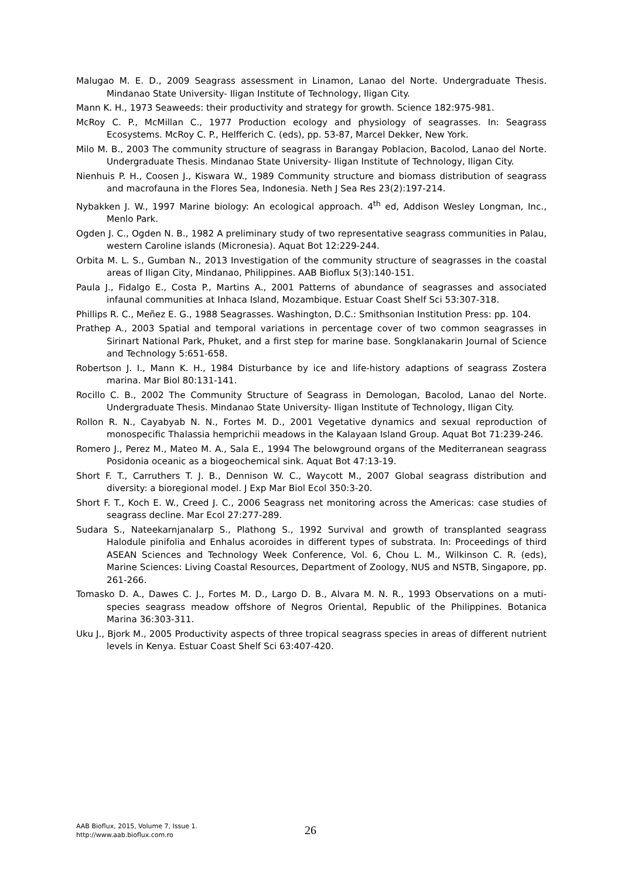Malugao M. E. D., 2009 Seagrass assessment in Linamon, Lanao del Norte. Undergraduate Thesis. Mindanao State University- Iligan Institute of Technology, Iligan City.
Mann K. H., 1973 Seaweeds: their productivity and strategy for growth. Science 182:975-981.
McRoy C. P., McMillan C., 1977 Production ecology and physiology of seagrasses. In: Seagrass Ecosystems. McRoy C. P., Helfferich C. (eds), pp. 53-87, Marcel Dekker, New York.
Milo M. B., 2003 The community structure of seagrass in Barangay Poblacion, Bacolod, Lanao del Norte. Undergraduate Thesis. Mindanao State University- Iligan Institute of Technology, Iligan City.
Nienhuis P. H., Coosen J., Kiswara W., 1989 Community structure and biomass distribution of seagrass and macrofauna in the Flores Sea, Indonesia. Neth J Sea Res 23(2):197-214.
Nybakken J. W., 1997 Marine biology: An ecological approach. 4<sup>th</sup> ed, Addison Wesley Longman, Inc., Menlo Park.
Ogden J. C., Ogden N. B., 1982 A preliminary study of two representative seagrass communities in Palau, western Caroline islands (Micronesia). Aquat Bot 12:229-244.
Orbita M. L. S., Gumban N., 2013 Investigation of the community structure of seagrasses in the coastal areas of Iligan City, Mindanao, Philippines. AAB Bioflux 5(3):140-151.
Paula J., Fidalgo E., Costa P., Martins A., 2001 Patterns of abundance of seagrasses and associated infaunal communities at Inhaca Island, Mozambique. Estuar Coast Shelf Sci 53:307-318.
Phillips R. C., Meñez E. G., 1988 Seagrasses. Washington, D.C.: Smithsonian Institution Press: pp. 104.
Prathep A., 2003 Spatial and temporal variations in percentage cover of two common seagrasses in Sirinart National Park, Phuket, and a first step for marine base. Songklanakarin Journal of Science and Technology 5:651-658.
Robertson J. I., Mann K. H., 1984 Disturbance by ice and life-history adaptions of seagrass Zostera marina. Mar Biol 80:131-141.
Rocillo C. B., 2002 The Community Structure of Seagrass in Demologan, Bacolod, Lanao del Norte. Undergraduate Thesis. Mindanao State University- Iligan Institute of Technology, Iligan City.
Rollon R. N., Cayabyab N. N., Fortes M. D., 2001 Vegetative dynamics and sexual reproduction of monospecific Thalassia hemprichii meadows in the Kalayaan Island Group. Aquat Bot 71:239-246.
Romero J., Perez M., Mateo M. A., Sala E., 1994 The belowground organs of the Mediterranean seagrass Posidonia oceanic as a biogeochemical sink. Aquat Bot 47:13-19.
Short F. T., Carruthers T. J. B., Dennison W. C., Waycott M., 2007 Global seagrass distribution and diversity: a bioregional model. J Exp Mar Biol Ecol 350:3-20.
Short F. T., Koch E. W., Creed J. C., 2006 Seagrass net monitoring across the Americas: case studies of seagrass decline. Mar Ecol 27:277-289.
Sudara S., Nateekarnjanalarp S., Plathong S., 1992 Survival and growth of transplanted seagrass Halodule pinifolia and Enhalus acoroides in different types of substrata. In: Proceedings of third ASEAN Sciences and Technology Week Conference, Vol. 6, Chou L. M., Wilkinson C. R. (eds), Marine Sciences: Living Coastal Resources, Department of Zoology, NUS and NSTB, Singapore, pp. 261-266.
Tomasko D. A., Dawes C. J., Fortes M. D., Largo D. B., Alvara M. N. R., 1993 Observations on a muti-species seagrass meadow offshore of Negros Oriental, Republic of the Philippines. Botanica Marina 36:303-311.
Uku J., Bjork M., 2005 Productivity aspects of three tropical seagrass species in areas of different nutrient levels in Kenya. Estuar Coast Shelf Sci 63:407-420.
AAB Bioflux, 2015, Volume 7, Issue 1.
http://www.aab.bioflux.com.ro
26